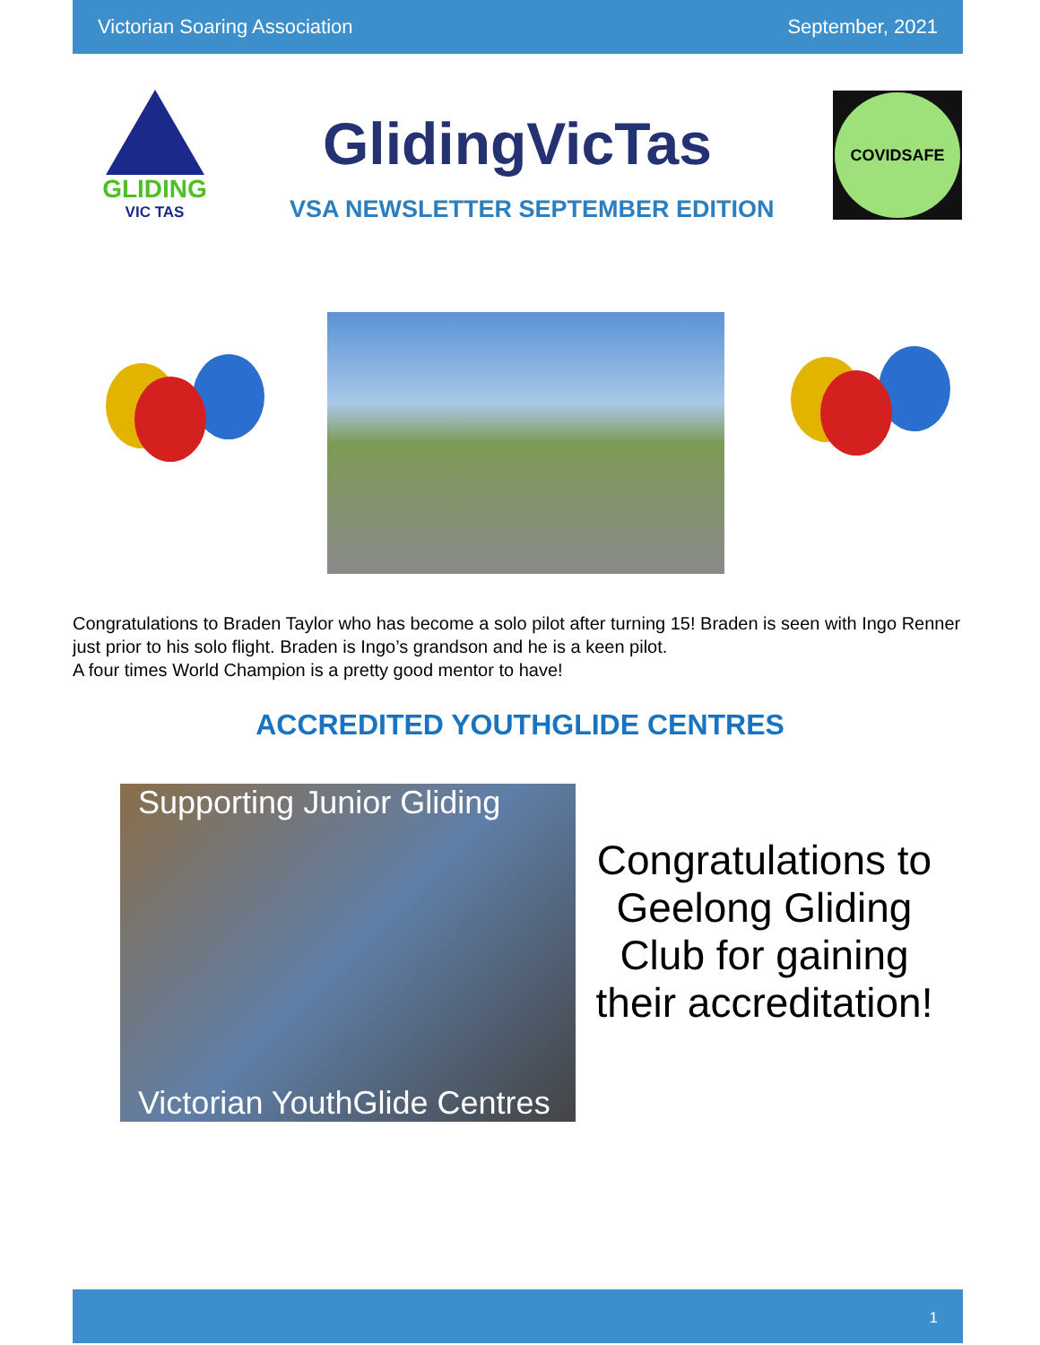Victorian Soaring Association September, 2021
GLIDING
VIC TAS
GlidingVicTas
VSA NEWSLETTER SEPTEMBER EDITION
COVIDSAFE
Congratulations to Braden Taylor who has become a solo pilot after turning 15! Braden is seen with Ingo Renner just prior to his solo flight. Braden is Ingo’s grandson and he is a keen pilot.
A four times World Champion is a pretty good mentor to have!
ACCREDITED YOUTHGLIDE CENTRES
Supporting Junior Gliding
Victorian YouthGlide Centres
Congratulations to Geelong Gliding Club for gaining their accreditation!
1